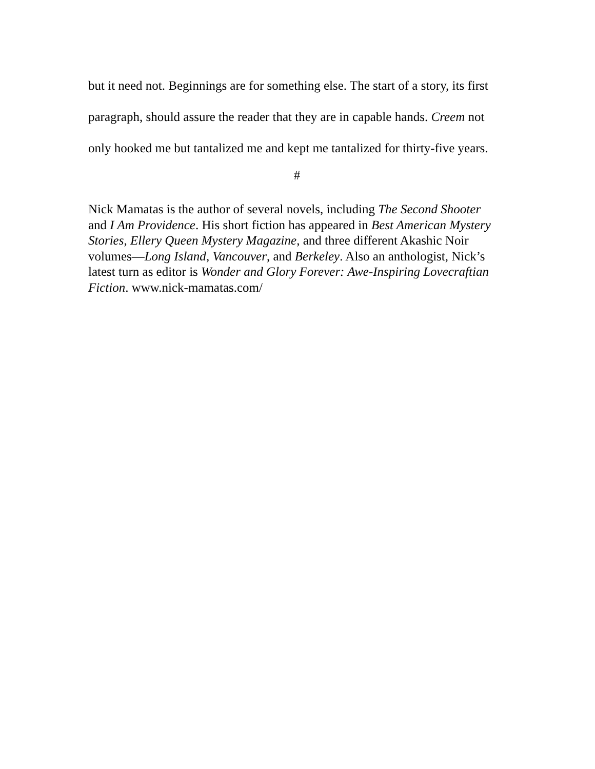but it need not. Beginnings are for something else. The start of a story, its first paragraph, should assure the reader that they are in capable hands. Creem not only hooked me but tantalized me and kept me tantalized for thirty-five years.
#
Nick Mamatas is the author of several novels, including The Second Shooter and I Am Providence. His short fiction has appeared in Best American Mystery Stories, Ellery Queen Mystery Magazine, and three different Akashic Noir volumes—Long Island, Vancouver, and Berkeley. Also an anthologist, Nick’s latest turn as editor is Wonder and Glory Forever: Awe-Inspiring Lovecraftian Fiction. www.nick-mamatas.com/